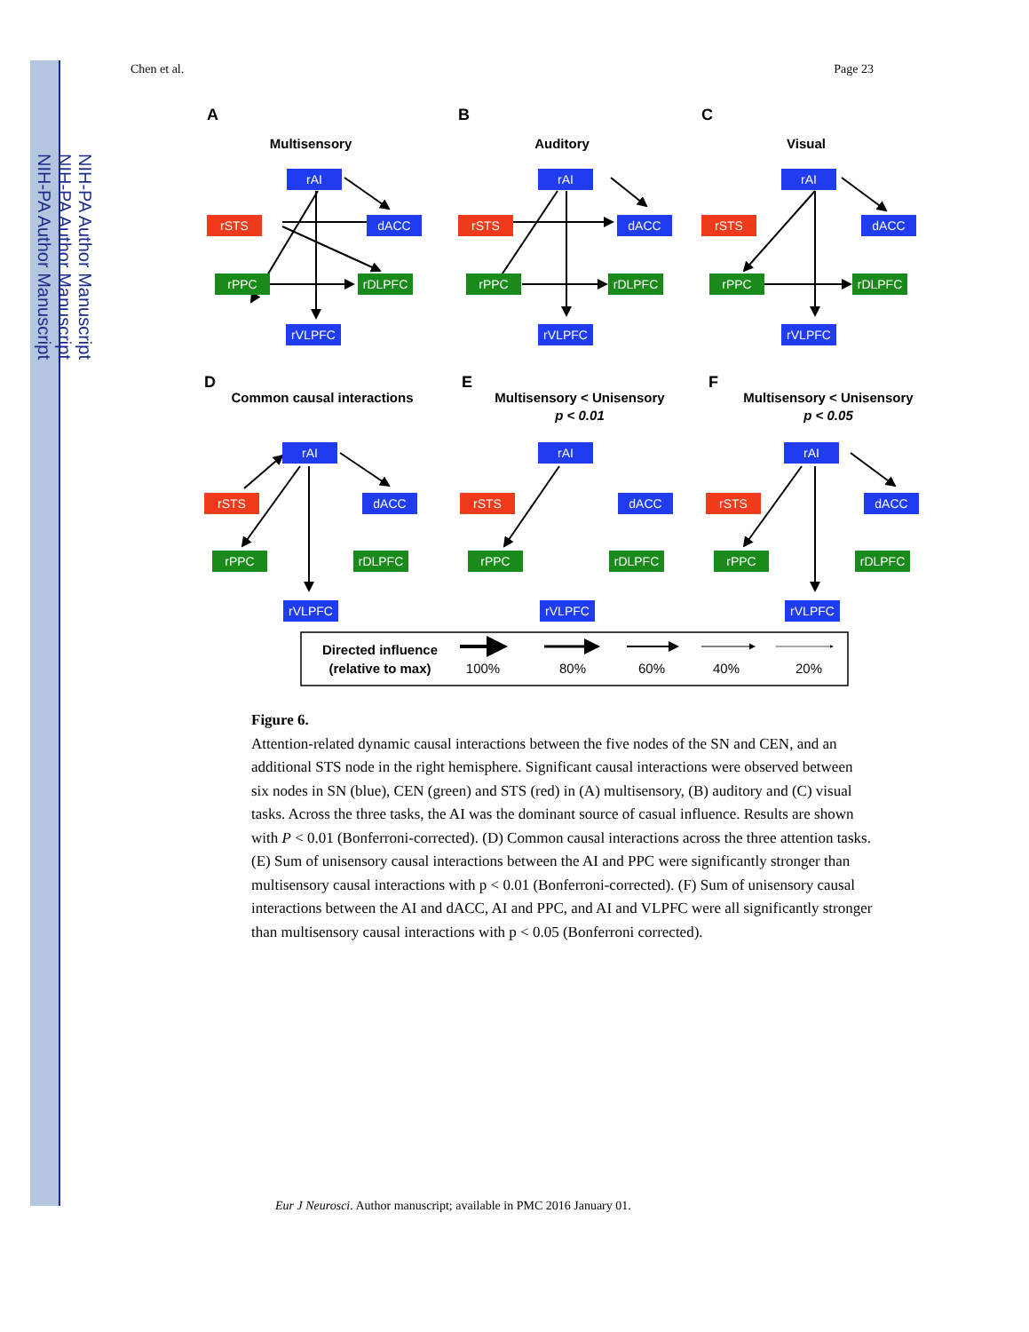NIH-PA Author Manuscript
NIH-PA Author Manuscript
NIH-PA Author Manuscript
Chen et al. Page 23
A
B
C
D
E
F
Multisensory
Auditory
Visual
Common causal interactions
Multisensory < Unisensory
p < 0.01
Multisensory < Unisensory
p < 0.05
rAI
rSTS
dACC
rPPC
rDLPFC
rVLPFC
rAI
rSTS
dACC
rPPC
rDLPFC
rVLPFC
rAI
rSTS
dACC
rPPC
rDLPFC
rVLPFC
rAI
rSTS
dACC
rPPC
rDLPFC
rVLPFC
rAI
rSTS
dACC
rPPC
rDLPFC
rVLPFC
rAI
rSTS
dACC
rPPC
rDLPFC
rVLPFC
Directed influence
(relative to max)
100%
80%
60%
40%
20%
Figure 6.
Attention-related dynamic causal interactions between the five nodes of the SN and CEN, and an additional STS node in the right hemisphere. Significant causal interactions were observed between six nodes in SN (blue), CEN (green) and STS (red) in (A) multisensory, (B) auditory and (C) visual tasks. Across the three tasks, the AI was the dominant source of casual influence. Results are shown with P < 0.01 (Bonferroni-corrected). (D) Common causal interactions across the three attention tasks. (E) Sum of unisensory causal interactions between the AI and PPC were significantly stronger than multisensory causal interactions with p < 0.01 (Bonferroni-corrected). (F) Sum of unisensory causal interactions between the AI and dACC, AI and PPC, and AI and VLPFC were all significantly stronger than multisensory causal interactions with p < 0.05 (Bonferroni corrected).
Eur J Neurosci. Author manuscript; available in PMC 2016 January 01.